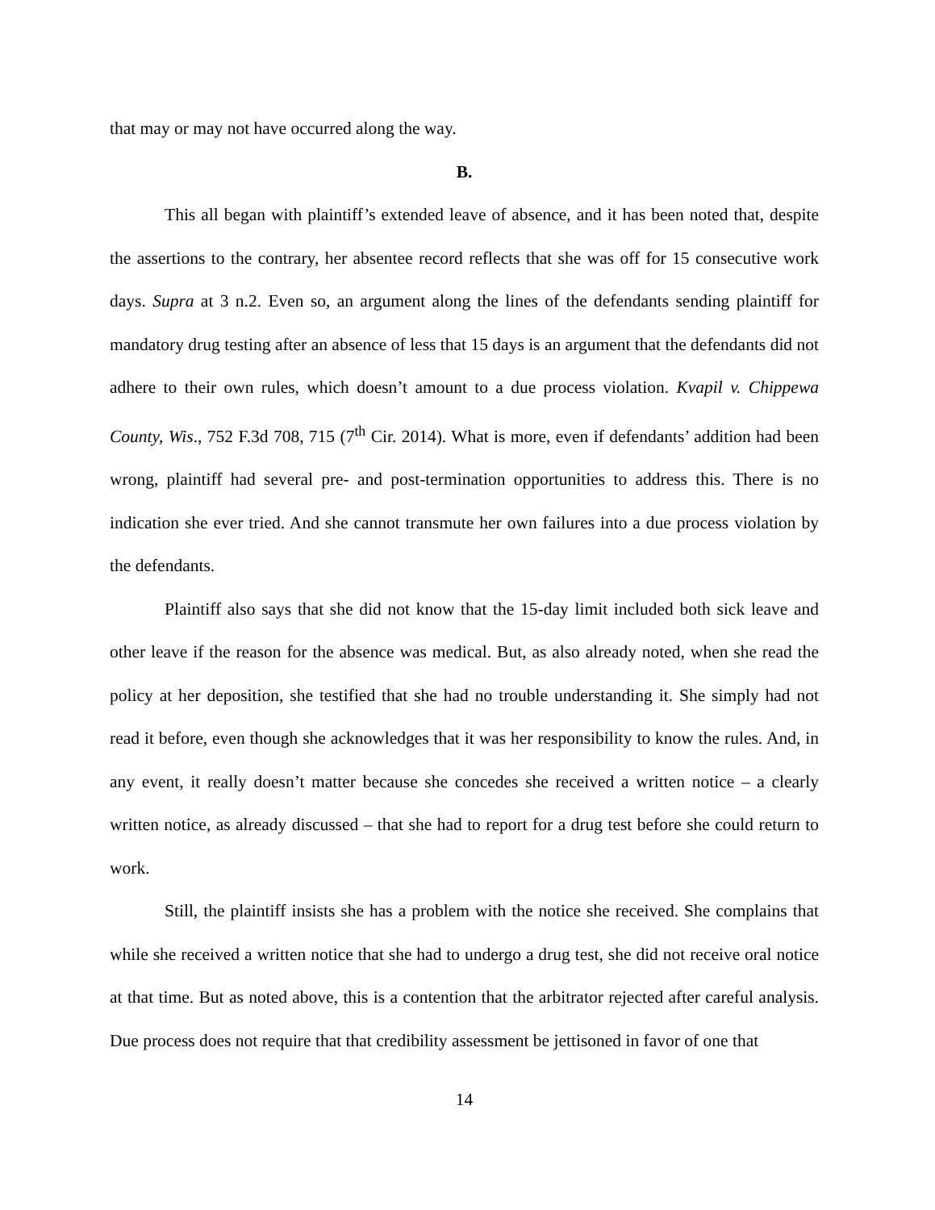that may or may not have occurred along the way.
B.
This all began with plaintiff’s extended leave of absence, and it has been noted that, despite the assertions to the contrary, her absentee record reflects that she was off for 15 consecutive work days. Supra at 3 n.2. Even so, an argument along the lines of the defendants sending plaintiff for mandatory drug testing after an absence of less that 15 days is an argument that the defendants did not adhere to their own rules, which doesn’t amount to a due process violation. Kvapil v. Chippewa County, Wis., 752 F.3d 708, 715 (7<sup>th</sup> Cir. 2014). What is more, even if defendants’ addition had been wrong, plaintiff had several pre- and post-termination opportunities to address this. There is no indication she ever tried. And she cannot transmute her own failures into a due process violation by the defendants.
Plaintiff also says that she did not know that the 15-day limit included both sick leave and other leave if the reason for the absence was medical. But, as also already noted, when she read the policy at her deposition, she testified that she had no trouble understanding it. She simply had not read it before, even though she acknowledges that it was her responsibility to know the rules. And, in any event, it really doesn’t matter because she concedes she received a written notice – a clearly written notice, as already discussed – that she had to report for a drug test before she could return to work.
Still, the plaintiff insists she has a problem with the notice she received. She complains that while she received a written notice that she had to undergo a drug test, she did not receive oral notice at that time. But as noted above, this is a contention that the arbitrator rejected after careful analysis. Due process does not require that that credibility assessment be jettisoned in favor of one that
14